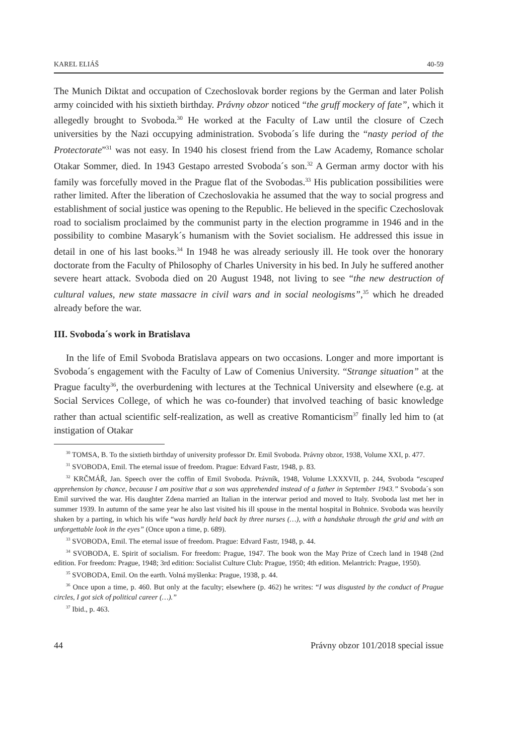KAREL ELIÁŠ 40-59
The Munich Diktat and occupation of Czechoslovak border regions by the German and later Polish army coincided with his sixtieth birthday. Právny obzor noticed “the gruff mockery of fate”, which it allegedly brought to Svoboda.<sup>30</sup> He worked at the Faculty of Law until the closure of Czech universities by the Nazi occupying administration. Svoboda´s life during the “nasty period of the Protectorate”<sup>31</sup> was not easy. In 1940 his closest friend from the Law Academy, Romance scholar Otakar Sommer, died. In 1943 Gestapo arrested Svoboda´s son.<sup>32</sup> A German army doctor with his family was forcefully moved in the Prague flat of the Svobodas.<sup>33</sup> His publication possibilities were rather limited. After the liberation of Czechoslovakia he assumed that the way to social progress and establishment of social justice was opening to the Republic. He believed in the specific Czechoslovak road to socialism proclaimed by the communist party in the election programme in 1946 and in the possibility to combine Masaryk´s humanism with the Soviet socialism. He addressed this issue in detail in one of his last books.<sup>34</sup> In 1948 he was already seriously ill. He took over the honorary doctorate from the Faculty of Philosophy of Charles University in his bed. In July he suffered another severe heart attack. Svoboda died on 20 August 1948, not living to see “the new destruction of cultural values, new state massacre in civil wars and in social neologisms”,<sup>35</sup> which he dreaded already before the war.
III. Svoboda´s work in Bratislava
In the life of Emil Svoboda Bratislava appears on two occasions. Longer and more important is Svoboda´s engagement with the Faculty of Law of Comenius University. “Strange situation” at the Prague faculty<sup>36</sup>, the overburdening with lectures at the Technical University and elsewhere (e.g. at Social Services College, of which he was co-founder) that involved teaching of basic knowledge rather than actual scientific self-realization, as well as creative Romanticism<sup>37</sup> finally led him to (at instigation of Otakar
<sup>30</sup> TOMSA, B. To the sixtieth birthday of university professor Dr. Emil Svoboda. Právny obzor, 1938, Volume XXI, p. 477.
<sup>31</sup> SVOBODA, Emil. The eternal issue of freedom. Prague: Edvard Fastr, 1948, p. 83.
<sup>32</sup> KRČMÁŘ, Jan. Speech over the coffin of Emil Svoboda. Právník, 1948, Volume LXXXVII, p. 244, Svoboda “escaped apprehension by chance, because I am positive that a son was apprehended instead of a father in September 1943.” Svoboda´s son Emil survived the war. His daughter Zdena married an Italian in the interwar period and moved to Italy. Svoboda last met her in summer 1939. In autumn of the same year he also last visited his ill spouse in the mental hospital in Bohnice. Svoboda was heavily shaken by a parting, in which his wife “was hardly held back by three nurses (…), with a handshake through the grid and with an unforgettable look in the eyes” (Once upon a time, p. 689).
<sup>33</sup> SVOBODA, Emil. The eternal issue of freedom. Prague: Edvard Fastr, 1948, p. 44.
<sup>34</sup> SVOBODA, E. Spirit of socialism. For freedom: Prague, 1947. The book won the May Prize of Czech land in 1948 (2nd edition. For freedom: Prague, 1948; 3rd edition: Socialist Culture Club: Prague, 1950; 4th edition. Melantrich: Prague, 1950).
<sup>35</sup> SVOBODA, Emil. On the earth. Volná myšlenka: Prague, 1938, p. 44.
<sup>36</sup> Once upon a time, p. 460. But only at the faculty; elsewhere (p. 462) he writes: “I was disgusted by the conduct of Prague circles, I got sick of political career (…).”
<sup>37</sup> Ibid., p. 463.
44 Právny obzor 101/2018 special issue